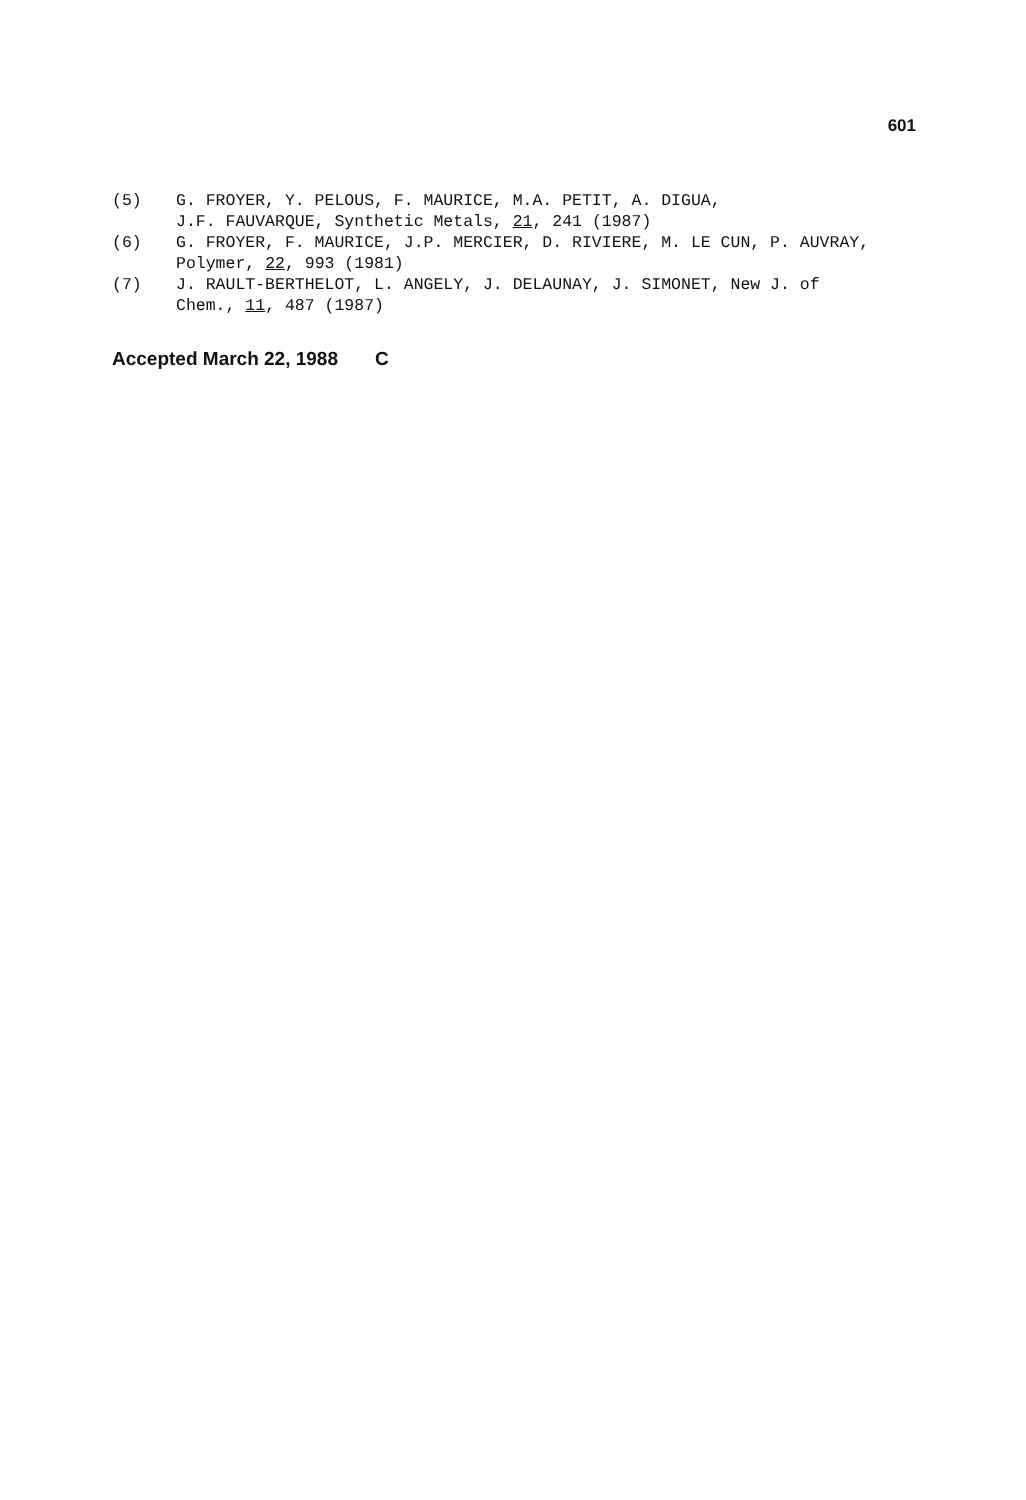601
(5) G. FROYER, Y. PELOUS, F. MAURICE, M.A. PETIT, A. DIGUA,
J.F. FAUVARQUE, Synthetic Metals, 21, 241 (1987)
(6) G. FROYER, F. MAURICE, J.P. MERCIER, D. RIVIERE, M. LE CUN, P. AUVRAY,
Polymer, 22, 993 (1981)
(7) J. RAULT-BERTHELOT, L. ANGELY, J. DELAUNAY, J. SIMONET, New J. of
Chem., 11, 487 (1987)
Accepted March 22, 1988 C